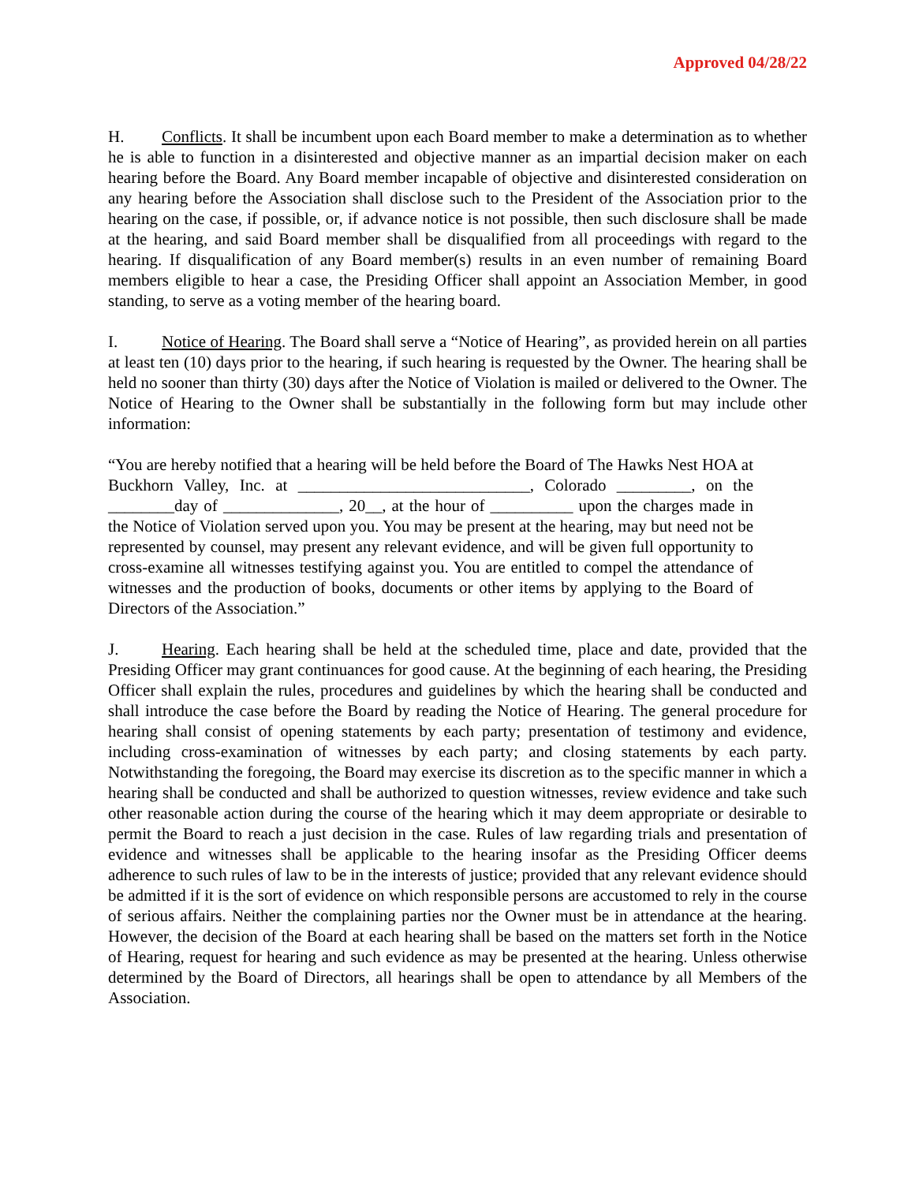Approved 04/28/22
H. Conflicts. It shall be incumbent upon each Board member to make a determination as to whether he is able to function in a disinterested and objective manner as an impartial decision maker on each hearing before the Board. Any Board member incapable of objective and disinterested consideration on any hearing before the Association shall disclose such to the President of the Association prior to the hearing on the case, if possible, or, if advance notice is not possible, then such disclosure shall be made at the hearing, and said Board member shall be disqualified from all proceedings with regard to the hearing. If disqualification of any Board member(s) results in an even number of remaining Board members eligible to hear a case, the Presiding Officer shall appoint an Association Member, in good standing, to serve as a voting member of the hearing board.
I. Notice of Hearing. The Board shall serve a “Notice of Hearing”, as provided herein on all parties at least ten (10) days prior to the hearing, if such hearing is requested by the Owner. The hearing shall be held no sooner than thirty (30) days after the Notice of Violation is mailed or delivered to the Owner. The Notice of Hearing to the Owner shall be substantially in the following form but may include other information:
“You are hereby notified that a hearing will be held before the Board of The Hawks Nest HOA at Buckhorn Valley, Inc. at ____________________________, Colorado _________, on the ________day of ______________, 20__, at the hour of __________ upon the charges made in the Notice of Violation served upon you. You may be present at the hearing, may but need not be represented by counsel, may present any relevant evidence, and will be given full opportunity to cross-examine all witnesses testifying against you. You are entitled to compel the attendance of witnesses and the production of books, documents or other items by applying to the Board of Directors of the Association.”
J. Hearing. Each hearing shall be held at the scheduled time, place and date, provided that the Presiding Officer may grant continuances for good cause. At the beginning of each hearing, the Presiding Officer shall explain the rules, procedures and guidelines by which the hearing shall be conducted and shall introduce the case before the Board by reading the Notice of Hearing. The general procedure for hearing shall consist of opening statements by each party; presentation of testimony and evidence, including cross-examination of witnesses by each party; and closing statements by each party. Notwithstanding the foregoing, the Board may exercise its discretion as to the specific manner in which a hearing shall be conducted and shall be authorized to question witnesses, review evidence and take such other reasonable action during the course of the hearing which it may deem appropriate or desirable to permit the Board to reach a just decision in the case. Rules of law regarding trials and presentation of evidence and witnesses shall be applicable to the hearing insofar as the Presiding Officer deems adherence to such rules of law to be in the interests of justice; provided that any relevant evidence should be admitted if it is the sort of evidence on which responsible persons are accustomed to rely in the course of serious affairs. Neither the complaining parties nor the Owner must be in attendance at the hearing. However, the decision of the Board at each hearing shall be based on the matters set forth in the Notice of Hearing, request for hearing and such evidence as may be presented at the hearing. Unless otherwise determined by the Board of Directors, all hearings shall be open to attendance by all Members of the Association.